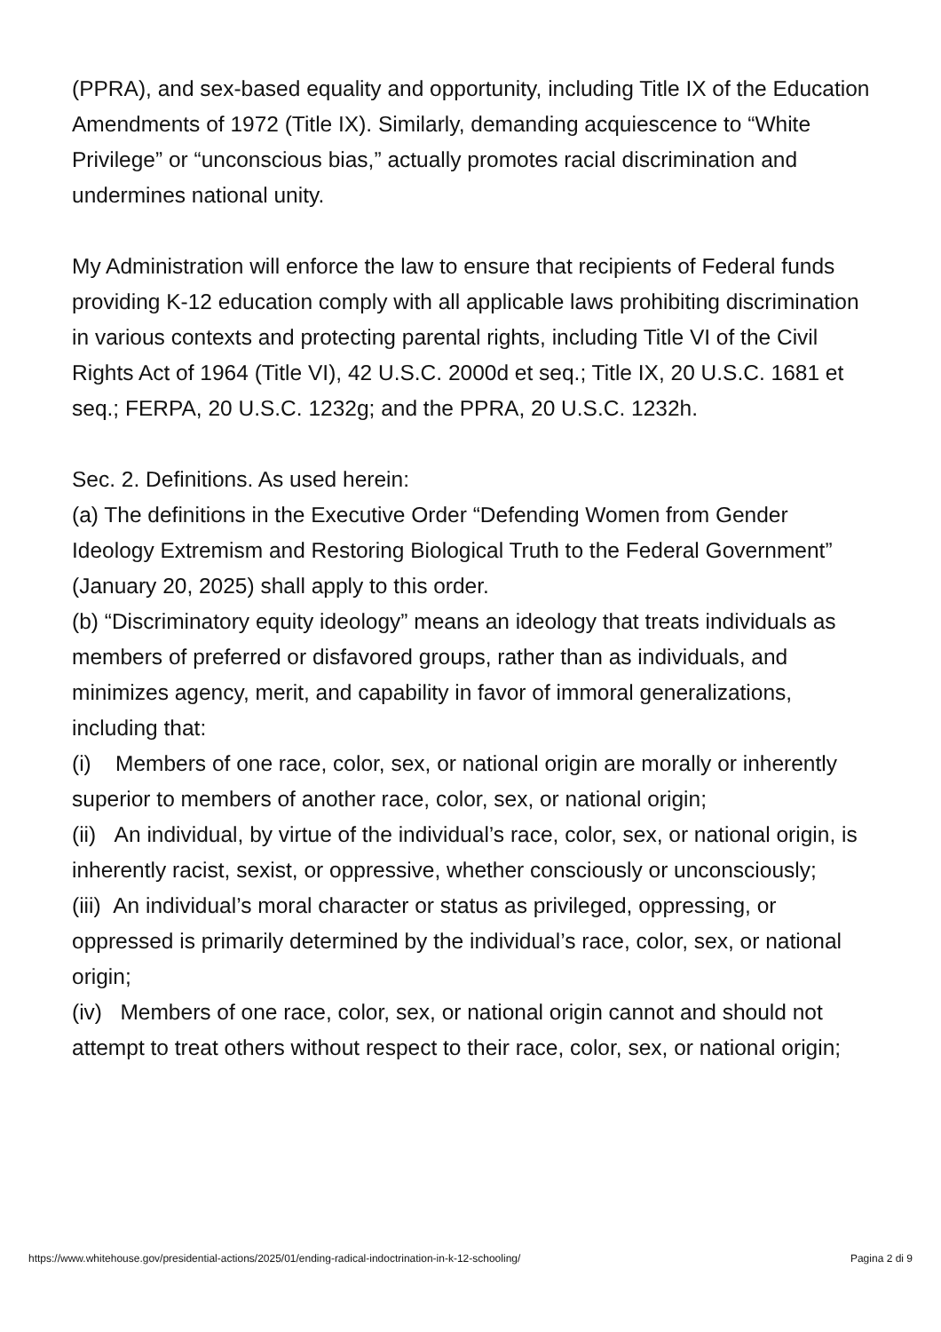(PPRA), and sex-based equality and opportunity, including Title IX of the Education Amendments of 1972 (Title IX). Similarly, demanding acquiescence to “White Privilege” or “unconscious bias,” actually promotes racial discrimination and undermines national unity.
My Administration will enforce the law to ensure that recipients of Federal funds providing K-12 education comply with all applicable laws prohibiting discrimination in various contexts and protecting parental rights, including Title VI of the Civil Rights Act of 1964 (Title VI), 42 U.S.C. 2000d et seq.; Title IX, 20 U.S.C. 1681 et seq.; FERPA, 20 U.S.C. 1232g; and the PPRA, 20 U.S.C. 1232h.
Sec. 2. Definitions. As used herein:
(a) The definitions in the Executive Order “Defending Women from Gender Ideology Extremism and Restoring Biological Truth to the Federal Government” (January 20, 2025) shall apply to this order.
(b) “Discriminatory equity ideology” means an ideology that treats individuals as members of preferred or disfavored groups, rather than as individuals, and minimizes agency, merit, and capability in favor of immoral generalizations, including that:
(i) Members of one race, color, sex, or national origin are morally or inherently superior to members of another race, color, sex, or national origin;
(ii) An individual, by virtue of the individual’s race, color, sex, or national origin, is inherently racist, sexist, or oppressive, whether consciously or unconsciously;
(iii) An individual’s moral character or status as privileged, oppressing, or oppressed is primarily determined by the individual’s race, color, sex, or national origin;
(iv) Members of one race, color, sex, or national origin cannot and should not attempt to treat others without respect to their race, color, sex, or national origin;
https://www.whitehouse.gov/presidential-actions/2025/01/ending-radical-indoctrination-in-k-12-schooling/ Pagina 2 di 9